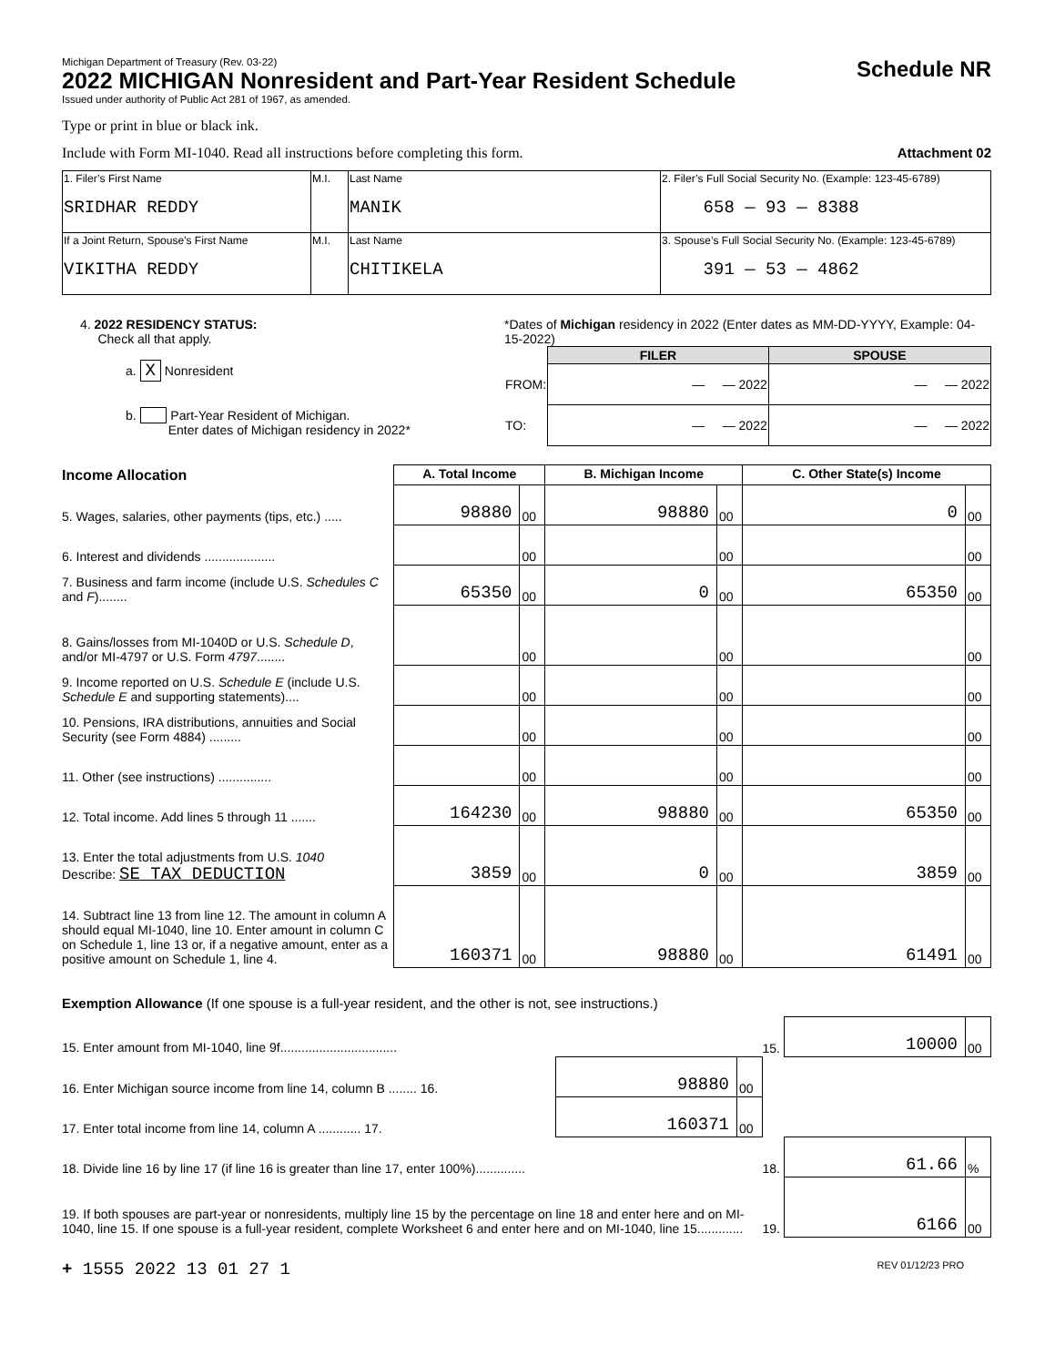Michigan Department of Treasury (Rev. 03-22)
2022 MICHIGAN Nonresident and Part-Year Resident Schedule
Issued under authority of Public Act 281 of 1967, as amended.
Schedule NR
Type or print in blue or black ink.
Include with Form MI-1040. Read all instructions before completing this form. Attachment 02
| 1. Filer’s First Name SRIDHAR REDDY | M.I. | Last Name MANIK | 2. Filer’s Full Social Security No. (Example: 123-45-6789) 658 — 93 — 8388 |
| If a Joint Return, Spouse’s First Name VIKITHA REDDY | M.I. | Last Name CHITIKELA | 3. Spouse’s Full Social Security No. (Example: 123-45-6789) 391 — 53 — 4862 |
4. 2022 RESIDENCY STATUS:
Check all that apply.
a. X Nonresident
b. Part-Year Resident of Michigan.
Enter dates of Michigan residency in 2022*
*Dates of Michigan residency in 2022 (Enter dates as MM-DD-YYYY, Example: 04-15-2022)
| | FILER | SPOUSE |
| FROM: | — — 2022 | — — 2022 |
| TO: | — — 2022 | — — 2022 |
| Income Allocation | A. Total Income | | B. Michigan Income | | C. Other State(s) Income | |
| --- | --- | --- | --- | --- | --- | --- |
| 5. Wages, salaries, other payments (tips, etc.) ..... | 98880 | 00 | 98880 | 00 | 0 | 00 |
| 6. Interest and dividends .................... | | 00 | | 00 | | 00 |
| 7. Business and farm income (include U.S. Schedules C and F )........ | 65350 | 00 | 0 | 00 | 65350 | 00 |
| 8. Gains/losses from MI-1040D or U.S. Schedule D , and/or MI-4797 or U.S. Form 4797 ........ | | 00 | | 00 | | 00 |
| 9. Income reported on U.S. Schedule E (include U.S. Schedule E and supporting statements).... | | 00 | | 00 | | 00 |
| 10. Pensions, IRA distributions, annuities and Social Security (see Form 4884) ......... | | 00 | | 00 | | 00 |
| 11. Other (see instructions) ............... | | 00 | | 00 | | 00 |
| 12. Total income. Add lines 5 through 11 ....... | 164230 | 00 | 98880 | 00 | 65350 | 00 |
| 13. Enter the total adjustments from U.S. 1040 Describe: SE TAX DEDUCTION | 3859 | 00 | 0 | 00 | 3859 | 00 |
| 14. Subtract line 13 from line 12. The amount in column A should equal MI-1040, line 10. Enter amount in column C on Schedule 1, line 13 or, if a negative amount, enter as a positive amount on Schedule 1, line 4. | 160371 | 00 | 98880 | 00 | 61491 | 00 |
Exemption Allowance (If one spouse is a full-year resident, and the other is not, see instructions.)
| 15. Enter amount from MI-1040, line 9f................................. | | | 15. | 10000 | 00 |
| 16. Enter Michigan source income from line 14, column B ........ 16. | 98880 | 00 | | | |
| 17. Enter total income from line 14, column A ............ 17. | 160371 | 00 | | | |
| 18. Divide line 16 by line 17 (if line 16 is greater than line 17, enter 100%).............. | | | 18. | 61.66 | % |
| 19. If both spouses are part-year or nonresidents, multiply line 15 by the percentage on line 18 and enter here and on MI-1040, line 15. If one spouse is a full-year resident, complete Worksheet 6 and enter here and on MI-1040, line 15............. | | | 19. | 6166 | 00 |
+ 1555 2022 13 01 27 1 REV 01/12/23 PRO